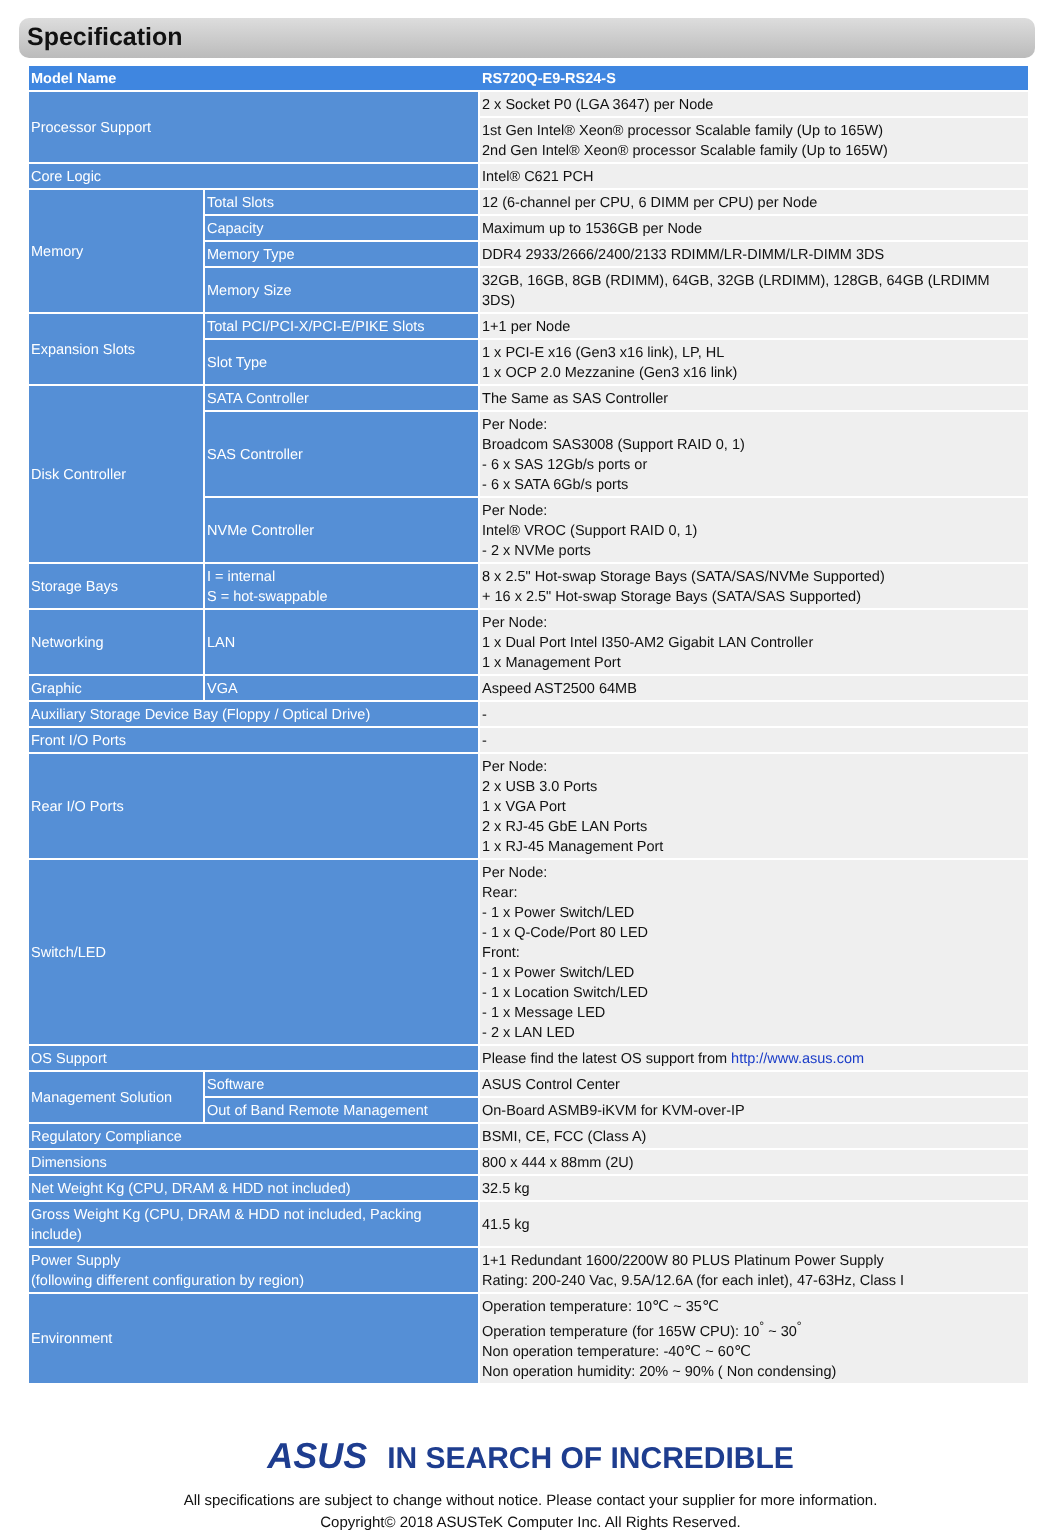Specification
| Model Name | | RS720Q-E9-RS24-S |
| --- | --- | --- |
| Processor Support | | 2 x Socket P0 (LGA 3647) per Node |
| | | 1st Gen Intel® Xeon® processor Scalable family (Up to 165W) 2nd Gen Intel® Xeon® processor Scalable family (Up to 165W) |
| Core Logic | | Intel® C621 PCH |
| Memory | Total Slots | 12 (6-channel per CPU, 6 DIMM per CPU) per Node |
| | Capacity | Maximum up to 1536GB per Node |
| | Memory Type | DDR4 2933/2666/2400/2133 RDIMM/LR-DIMM/LR-DIMM 3DS |
| | Memory Size | 32GB, 16GB, 8GB (RDIMM), 64GB, 32GB (LRDIMM), 128GB, 64GB (LRDIMM 3DS) |
| Expansion Slots | Total PCI/PCI-X/PCI-E/PIKE Slots | 1+1 per Node |
| | Slot Type | 1 x PCI-E x16 (Gen3 x16 link), LP, HL 1 x OCP 2.0 Mezzanine (Gen3 x16 link) |
| Disk Controller | SATA Controller | The Same as SAS Controller |
| | SAS Controller | Per Node: Broadcom SAS3008 (Support RAID 0, 1) - 6 x SAS 12Gb/s ports or - 6 x SATA 6Gb/s ports |
| | NVMe Controller | Per Node: Intel® VROC (Support RAID 0, 1) - 2 x NVMe ports |
| Storage Bays | I = internal S = hot-swappable | 8 x 2.5" Hot-swap Storage Bays (SATA/SAS/NVMe Supported) + 16 x 2.5" Hot-swap Storage Bays (SATA/SAS Supported) |
| Networking | LAN | Per Node: 1 x Dual Port Intel I350-AM2 Gigabit LAN Controller 1 x Management Port |
| Graphic | VGA | Aspeed AST2500 64MB |
| Auxiliary Storage Device Bay (Floppy / Optical Drive) | | - |
| Front I/O Ports | | - |
| Rear I/O Ports | | Per Node: 2 x USB 3.0 Ports 1 x VGA Port 2 x RJ-45 GbE LAN Ports 1 x RJ-45 Management Port |
| Switch/LED | | Per Node: Rear: - 1 x Power Switch/LED - 1 x Q-Code/Port 80 LED Front: - 1 x Power Switch/LED - 1 x Location Switch/LED - 1 x Message LED - 2 x LAN LED |
| OS Support | | Please find the latest OS support from http://www.asus.com |
| Management Solution | Software | ASUS Control Center |
| | Out of Band Remote Management | On-Board ASMB9-iKVM for KVM-over-IP |
| Regulatory Compliance | | BSMI, CE, FCC (Class A) |
| Dimensions | | 800 x 444 x 88mm (2U) |
| Net Weight Kg (CPU, DRAM & HDD not included) | | 32.5 kg |
| Gross Weight Kg (CPU, DRAM & HDD not included, Packing include) | | 41.5 kg |
| Power Supply (following different configuration by region) | | 1+1 Redundant 1600/2200W 80 PLUS Platinum Power Supply Rating: 200-240 Vac, 9.5A/12.6A (for each inlet), 47-63Hz, Class I |
| Environment | | Operation temperature: 10℃ ~ 35℃ Operation temperature (for 165W CPU): 10<sup>°</sup> ~ 30<sup>°</sup> Non operation temperature: -40℃ ~ 60℃ Non operation humidity: 20% ~ 90% ( Non condensing) |
ASUS IN SEARCH OF INCREDIBLE
All specifications are subject to change without notice. Please contact your supplier for more information.
Copyright© 2018 ASUSTeK Computer Inc. All Rights Reserved.